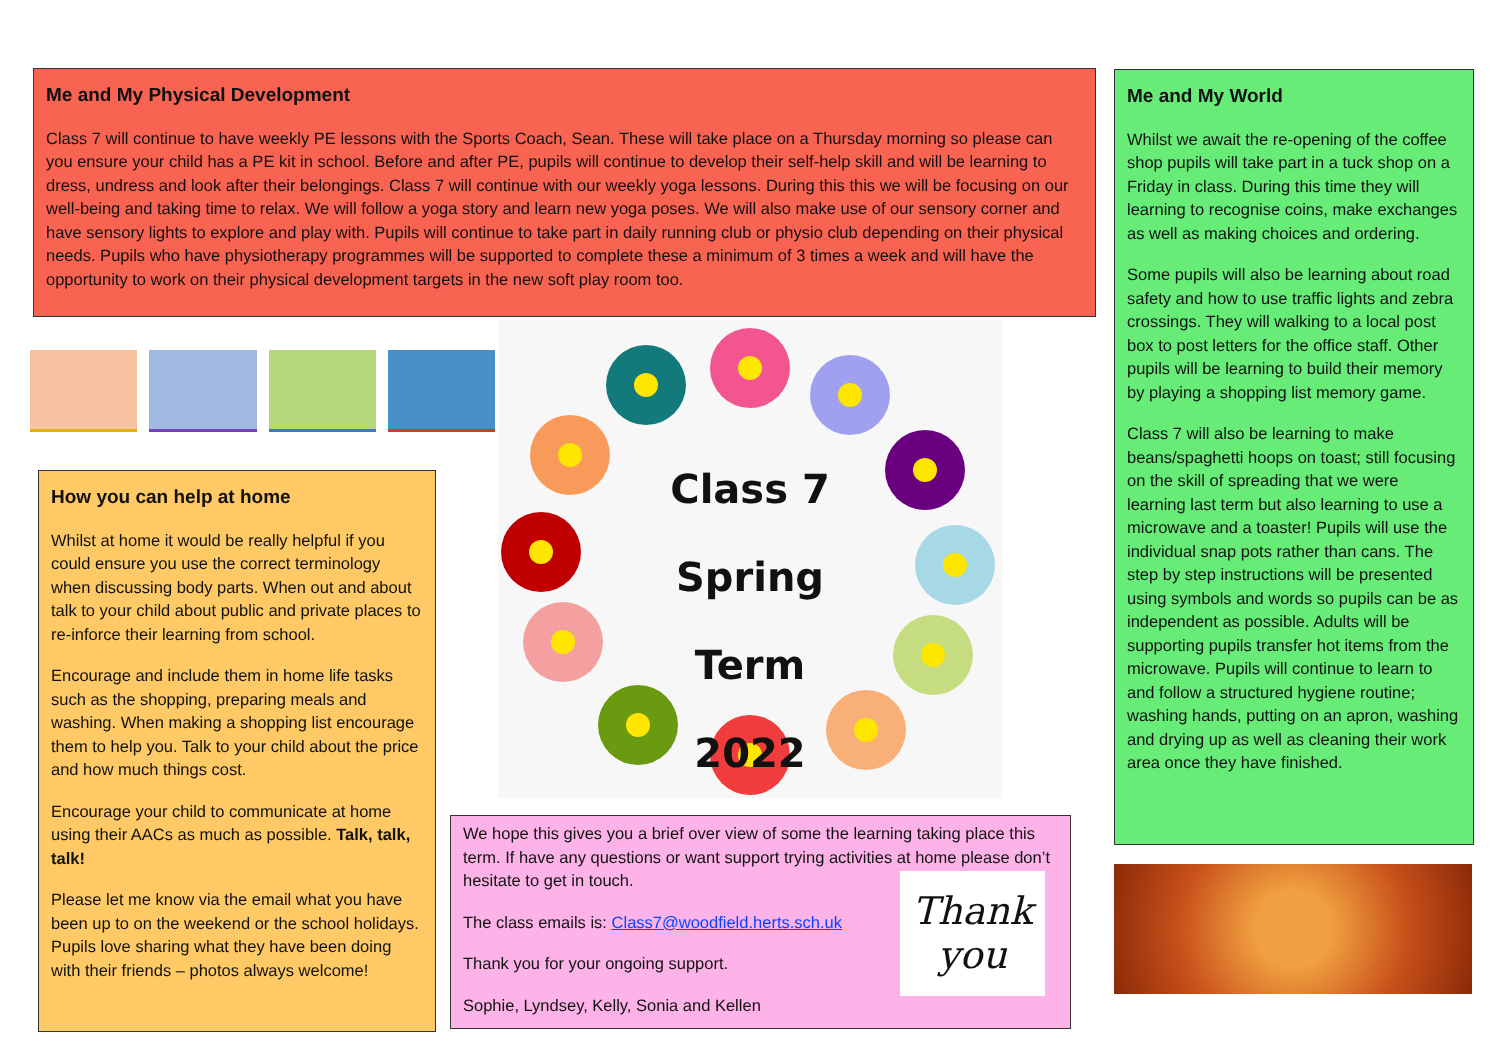Me and My Physical Development
Class 7 will continue to have weekly PE lessons with the Sports Coach, Sean. These will take place on a Thursday morning so please can you ensure your child has a PE kit in school. Before and after PE, pupils will continue to develop their self-help skill and will be learning to dress, undress and look after their belongings. Class 7 will continue with our weekly yoga lessons. During this this we will be focusing on our well-being and taking time to relax. We will follow a yoga story and learn new yoga poses. We will also make use of our sensory corner and have sensory lights to explore and play with. Pupils will continue to take part in daily running club or physio club depending on their physical needs. Pupils who have physiotherapy programmes will be supported to complete these a minimum of 3 times a week and will have the opportunity to work on their physical development targets in the new soft play room too.
How you can help at home
Whilst at home it would be really helpful if you could ensure you use the correct terminology when discussing body parts. When out and about talk to your child about public and private places to re-inforce their learning from school.
Encourage and include them in home life tasks such as the shopping, preparing meals and washing. When making a shopping list encourage them to help you. Talk to your child about the price and how much things cost.
Encourage your child to communicate at home using their AACs as much as possible. Talk, talk, talk!
Please let me know via the email what you have been up to on the weekend or the school holidays. Pupils love sharing what they have been doing with their friends – photos always welcome!
Class 7
Spring Term
2022
Thank
you
We hope this gives you a brief over view of some the learning taking place this term. If have any questions or want support trying activities at home please don’t hesitate to get in touch.
The class emails is: Class7@woodfield.herts.sch.uk
Thank you for your ongoing support.
Sophie, Lyndsey, Kelly, Sonia and Kellen
Me and My World
Whilst we await the re-opening of the coffee shop pupils will take part in a tuck shop on a Friday in class. During this time they will learning to recognise coins, make exchanges as well as making choices and ordering.
Some pupils will also be learning about road safety and how to use traffic lights and zebra crossings. They will walking to a local post box to post letters for the office staff. Other pupils will be learning to build their memory by playing a shopping list memory game.
Class 7 will also be learning to make beans/spaghetti hoops on toast; still focusing on the skill of spreading that we were learning last term but also learning to use a microwave and a toaster! Pupils will use the individual snap pots rather than cans. The step by step instructions will be presented using symbols and words so pupils can be as independent as possible. Adults will be supporting pupils transfer hot items from the microwave. Pupils will continue to learn to and follow a structured hygiene routine; washing hands, putting on an apron, washing and drying up as well as cleaning their work area once they have finished.